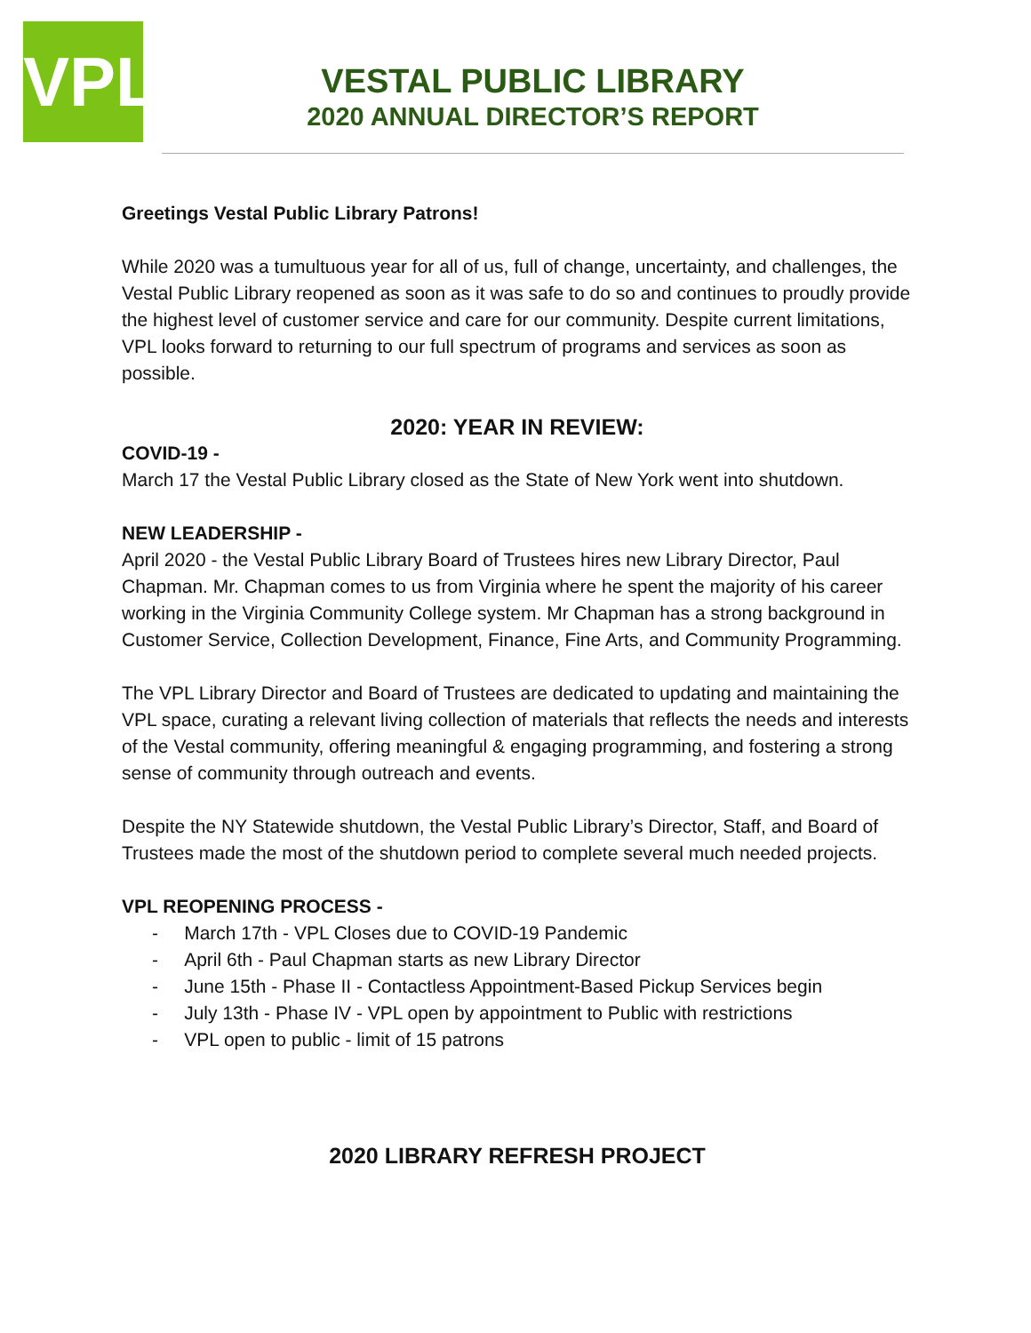VPL
VESTAL PUBLIC LIBRARY
2020 ANNUAL DIRECTOR’S REPORT
Greetings Vestal Public Library Patrons!
While 2020 was a tumultuous year for all of us, full of change, uncertainty, and challenges, the Vestal Public Library reopened as soon as it was safe to do so and continues to proudly provide the highest level of customer service and care for our community. Despite current limitations, VPL looks forward to returning to our full spectrum of programs and services as soon as possible.
2020: YEAR IN REVIEW:
COVID-19 -
March 17 the Vestal Public Library closed as the State of New York went into shutdown.
NEW LEADERSHIP -
April 2020 - the Vestal Public Library Board of Trustees hires new Library Director, Paul Chapman. Mr. Chapman comes to us from Virginia where he spent the majority of his career working in the Virginia Community College system. Mr Chapman has a strong background in Customer Service, Collection Development, Finance, Fine Arts, and Community Programming.
The VPL Library Director and Board of Trustees are dedicated to updating and maintaining the VPL space, curating a relevant living collection of materials that reflects the needs and interests of the Vestal community, offering meaningful & engaging programming, and fostering a strong sense of community through outreach and events.
Despite the NY Statewide shutdown, the Vestal Public Library’s Director, Staff, and Board of Trustees made the most of the shutdown period to complete several much needed projects.
VPL REOPENING PROCESS -
- March 17th - VPL Closes due to COVID-19 Pandemic
- April 6th - Paul Chapman starts as new Library Director
- June 15th - Phase II - Contactless Appointment-Based Pickup Services begin
- July 13th - Phase IV - VPL open by appointment to Public with restrictions
- VPL open to public - limit of 15 patrons
2020 LIBRARY REFRESH PROJECT